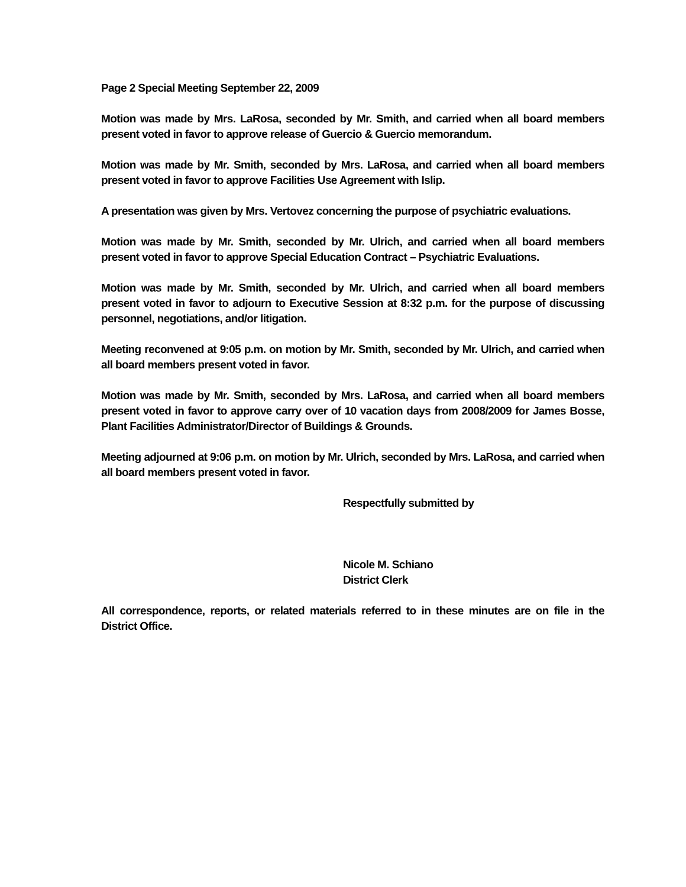Page 2 Special Meeting September 22, 2009
Motion was made by Mrs. LaRosa, seconded by Mr. Smith, and carried when all board members present voted in favor to approve release of Guercio & Guercio memorandum.
Motion was made by Mr. Smith, seconded by Mrs. LaRosa, and carried when all board members present voted in favor to approve Facilities Use Agreement with Islip.
A presentation was given by Mrs. Vertovez concerning the purpose of psychiatric evaluations.
Motion was made by Mr. Smith, seconded by Mr. Ulrich, and carried when all board members present voted in favor to approve Special Education Contract – Psychiatric Evaluations.
Motion was made by Mr. Smith, seconded by Mr. Ulrich, and carried when all board members present voted in favor to adjourn to Executive Session at 8:32 p.m. for the purpose of discussing personnel, negotiations, and/or litigation.
Meeting reconvened at 9:05 p.m. on motion by Mr. Smith, seconded by Mr. Ulrich, and carried when all board members present voted in favor.
Motion was made by Mr. Smith, seconded by Mrs. LaRosa, and carried when all board members present voted in favor to approve carry over of 10 vacation days from 2008/2009 for James Bosse, Plant Facilities Administrator/Director of Buildings & Grounds.
Meeting adjourned at 9:06 p.m. on motion by Mr. Ulrich, seconded by Mrs. LaRosa, and carried when all board members present voted in favor.
Respectfully submitted by
Nicole M. Schiano
District Clerk
All correspondence, reports, or related materials referred to in these minutes are on file in the District Office.